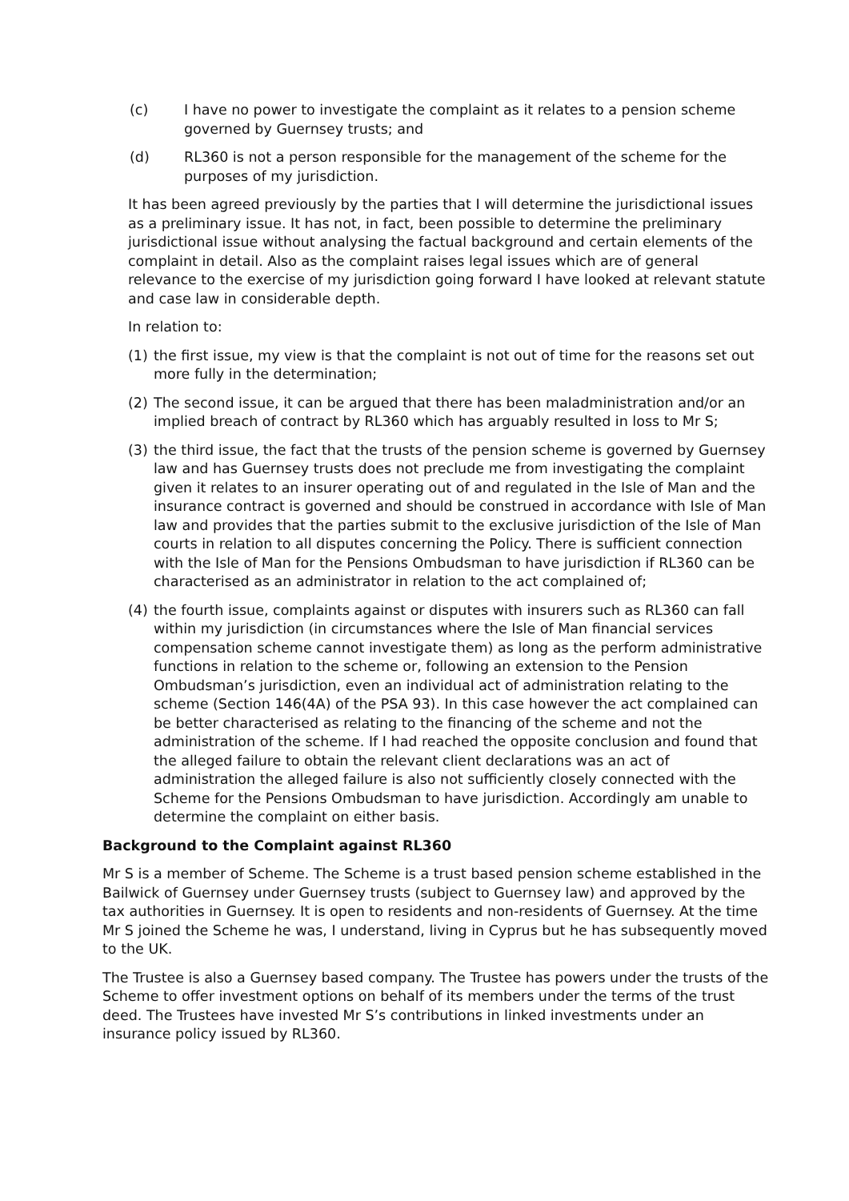(c) I have no power to investigate the complaint as it relates to a pension scheme governed by Guernsey trusts; and
(d) RL360 is not a person responsible for the management of the scheme for the purposes of my jurisdiction.
It has been agreed previously by the parties that I will determine the jurisdictional issues as a preliminary issue. It has not, in fact, been possible to determine the preliminary jurisdictional issue without analysing the factual background and certain elements of the complaint in detail. Also as the complaint raises legal issues which are of general relevance to the exercise of my jurisdiction going forward I have looked at relevant statute and case law in considerable depth.
In relation to:
(1) the first issue, my view is that the complaint is not out of time for the reasons set out more fully in the determination;
(2) The second issue, it can be argued that there has been maladministration and/or an implied breach of contract by RL360 which has arguably resulted in loss to Mr S;
(3) the third issue, the fact that the trusts of the pension scheme is governed by Guernsey law and has Guernsey trusts does not preclude me from investigating the complaint given it relates to an insurer operating out of and regulated in the Isle of Man and the insurance contract is governed and should be construed in accordance with Isle of Man law and provides that the parties submit to the exclusive jurisdiction of the Isle of Man courts in relation to all disputes concerning the Policy. There is sufficient connection with the Isle of Man for the Pensions Ombudsman to have jurisdiction if RL360 can be characterised as an administrator in relation to the act complained of;
(4) the fourth issue, complaints against or disputes with insurers such as RL360 can fall within my jurisdiction (in circumstances where the Isle of Man financial services compensation scheme cannot investigate them) as long as the perform administrative functions in relation to the scheme or, following an extension to the Pension Ombudsman’s jurisdiction, even an individual act of administration relating to the scheme (Section 146(4A) of the PSA 93). In this case however the act complained can be better characterised as relating to the financing of the scheme and not the administration of the scheme. If I had reached the opposite conclusion and found that the alleged failure to obtain the relevant client declarations was an act of administration the alleged failure is also not sufficiently closely connected with the Scheme for the Pensions Ombudsman to have jurisdiction. Accordingly am unable to determine the complaint on either basis.
Background to the Complaint against RL360
Mr S is a member of Scheme. The Scheme is a trust based pension scheme established in the Bailwick of Guernsey under Guernsey trusts (subject to Guernsey law) and approved by the tax authorities in Guernsey. It is open to residents and non-residents of Guernsey. At the time Mr S joined the Scheme he was, I understand, living in Cyprus but he has subsequently moved to the UK.
The Trustee is also a Guernsey based company. The Trustee has powers under the trusts of the Scheme to offer investment options on behalf of its members under the terms of the trust deed. The Trustees have invested Mr S’s contributions in linked investments under an insurance policy issued by RL360.